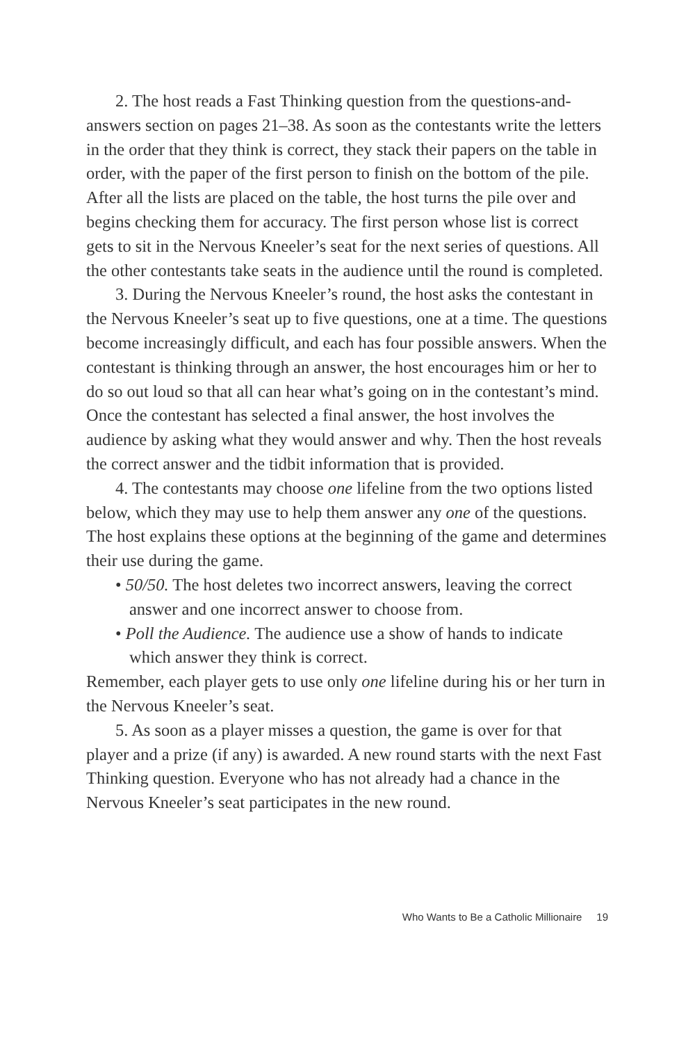2. The host reads a Fast Thinking question from the questions-and-answers section on pages 21–38. As soon as the contestants write the letters in the order that they think is correct, they stack their papers on the table in order, with the paper of the first person to finish on the bottom of the pile. After all the lists are placed on the table, the host turns the pile over and begins checking them for accuracy. The first person whose list is correct gets to sit in the Nervous Kneeler’s seat for the next series of questions. All the other contestants take seats in the audience until the round is completed.
3. During the Nervous Kneeler’s round, the host asks the contestant in the Nervous Kneeler’s seat up to five questions, one at a time. The questions become increasingly difficult, and each has four possible answers. When the contestant is thinking through an answer, the host encourages him or her to do so out loud so that all can hear what’s going on in the contestant’s mind. Once the contestant has selected a final answer, the host involves the audience by asking what they would answer and why. Then the host reveals the correct answer and the tidbit information that is provided.
4. The contestants may choose one lifeline from the two options listed below, which they may use to help them answer any one of the questions. The host explains these options at the beginning of the game and determines their use during the game.
• 50/50. The host deletes two incorrect answers, leaving the correct answer and one incorrect answer to choose from.
• Poll the Audience. The audience use a show of hands to indicate which answer they think is correct.
Remember, each player gets to use only one lifeline during his or her turn in the Nervous Kneeler’s seat.
5. As soon as a player misses a question, the game is over for that player and a prize (if any) is awarded. A new round starts with the next Fast Thinking question. Everyone who has not already had a chance in the Nervous Kneeler’s seat participates in the new round.
Who Wants to Be a Catholic Millionaire 19